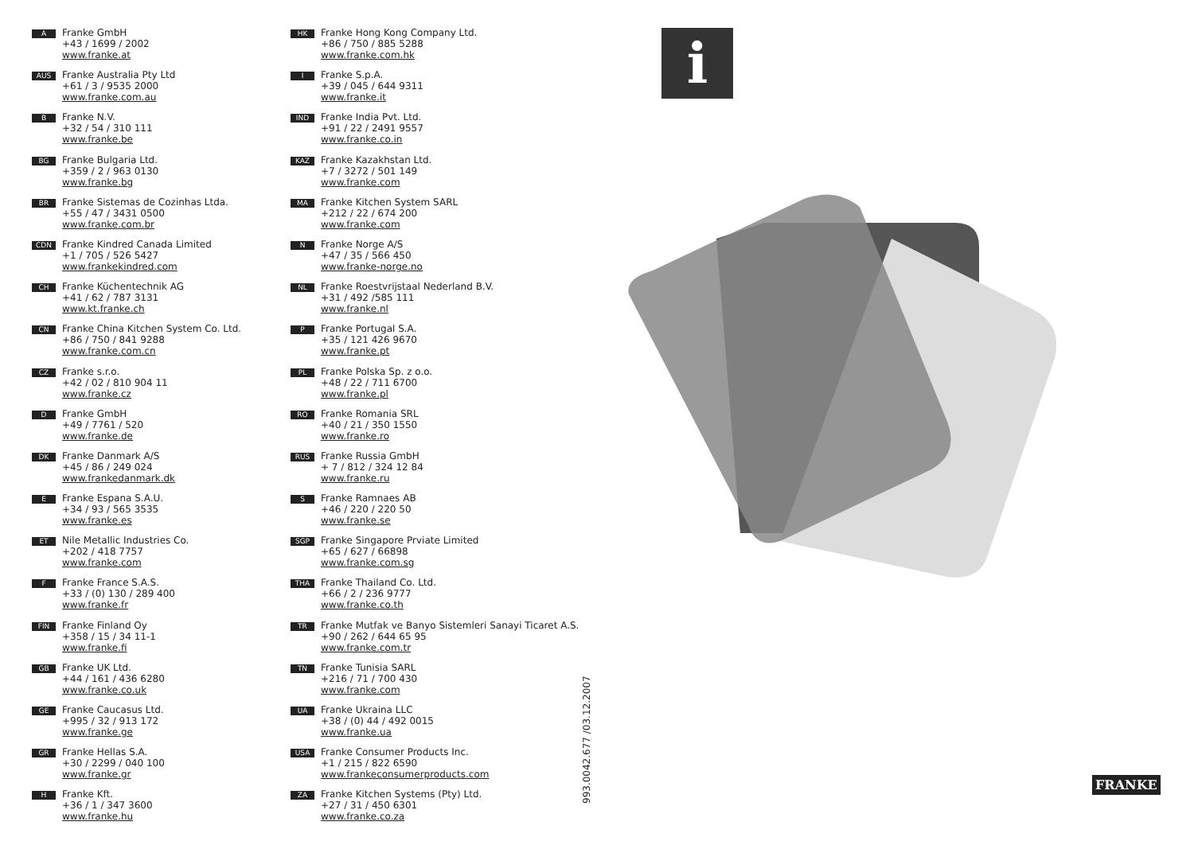A
Franke GmbH
+43 / 1699 / 2002
www.franke.at
AUS
Franke Australia Pty Ltd
+61 / 3 / 9535 2000
www.franke.com.au
B
Franke N.V.
+32 / 54 / 310 111
www.franke.be
BG
Franke Bulgaria Ltd.
+359 / 2 / 963 0130
www.franke.bg
BR
Franke Sistemas de Cozinhas Ltda.
+55 / 47 / 3431 0500
www.franke.com.br
CDN
Franke Kindred Canada Limited
+1 / 705 / 526 5427
www.frankekindred.com
CH
Franke Küchentechnik AG
+41 / 62 / 787 3131
www.kt.franke.ch
CN
Franke China Kitchen System Co. Ltd.
+86 / 750 / 841 9288
www.franke.com.cn
CZ
Franke s.r.o.
+42 / 02 / 810 904 11
www.franke.cz
D
Franke GmbH
+49 / 7761 / 520
www.franke.de
DK
Franke Danmark A/S
+45 / 86 / 249 024
www.frankedanmark.dk
E
Franke Espana S.A.U.
+34 / 93 / 565 3535
www.franke.es
ET
Nile Metallic Industries Co.
+202 / 418 7757
www.franke.com
F
Franke France S.A.S.
+33 / (0) 130 / 289 400
www.franke.fr
FIN
Franke Finland Oy
+358 / 15 / 34 11-1
www.franke.fi
GB
Franke UK Ltd.
+44 / 161 / 436 6280
www.franke.co.uk
GE
Franke Caucasus Ltd.
+995 / 32 / 913 172
www.franke.ge
GR
Franke Hellas S.A.
+30 / 2299 / 040 100
www.franke.gr
H
Franke Kft.
+36 / 1 / 347 3600
www.franke.hu
HK
Franke Hong Kong Company Ltd.
+86 / 750 / 885 5288
www.franke.com.hk
I
Franke S.p.A.
+39 / 045 / 644 9311
www.franke.it
IND
Franke India Pvt. Ltd.
+91 / 22 / 2491 9557
www.franke.co.in
KAZ
Franke Kazakhstan Ltd.
+7 / 3272 / 501 149
www.franke.com
MA
Franke Kitchen System SARL
+212 / 22 / 674 200
www.franke.com
N
Franke Norge A/S
+47 / 35 / 566 450
www.franke-norge.no
NL
Franke Roestvrijstaal Nederland B.V.
+31 / 492 /585 111
www.franke.nl
P
Franke Portugal S.A.
+35 / 121 426 9670
www.franke.pt
PL
Franke Polska Sp. z o.o.
+48 / 22 / 711 6700
www.franke.pl
RO
Franke Romania SRL
+40 / 21 / 350 1550
www.franke.ro
RUS
Franke Russia GmbH
+ 7 / 812 / 324 12 84
www.franke.ru
S
Franke Ramnaes AB
+46 / 220 / 220 50
www.franke.se
SGP
Franke Singapore Prviate Limited
+65 / 627 / 66898
www.franke.com.sg
THA
Franke Thailand Co. Ltd.
+66 / 2 / 236 9777
www.franke.co.th
TR
Franke Mutfak ve Banyo Sistemleri Sanayi Ticaret A.S.
+90 / 262 / 644 65 95
www.franke.com.tr
TN
Franke Tunisia SARL
+216 / 71 / 700 430
www.franke.com
UA
Franke Ukraina LLC
+38 / (0) 44 / 492 0015
www.franke.ua
USA
Franke Consumer Products Inc.
+1 / 215 / 822 6590
www.frankeconsumerproducts.com
ZA
Franke Kitchen Systems (Pty) Ltd.
+27 / 31 / 450 6301
www.franke.co.za
993.0042.677 /03.12.2007
i
FRANKE